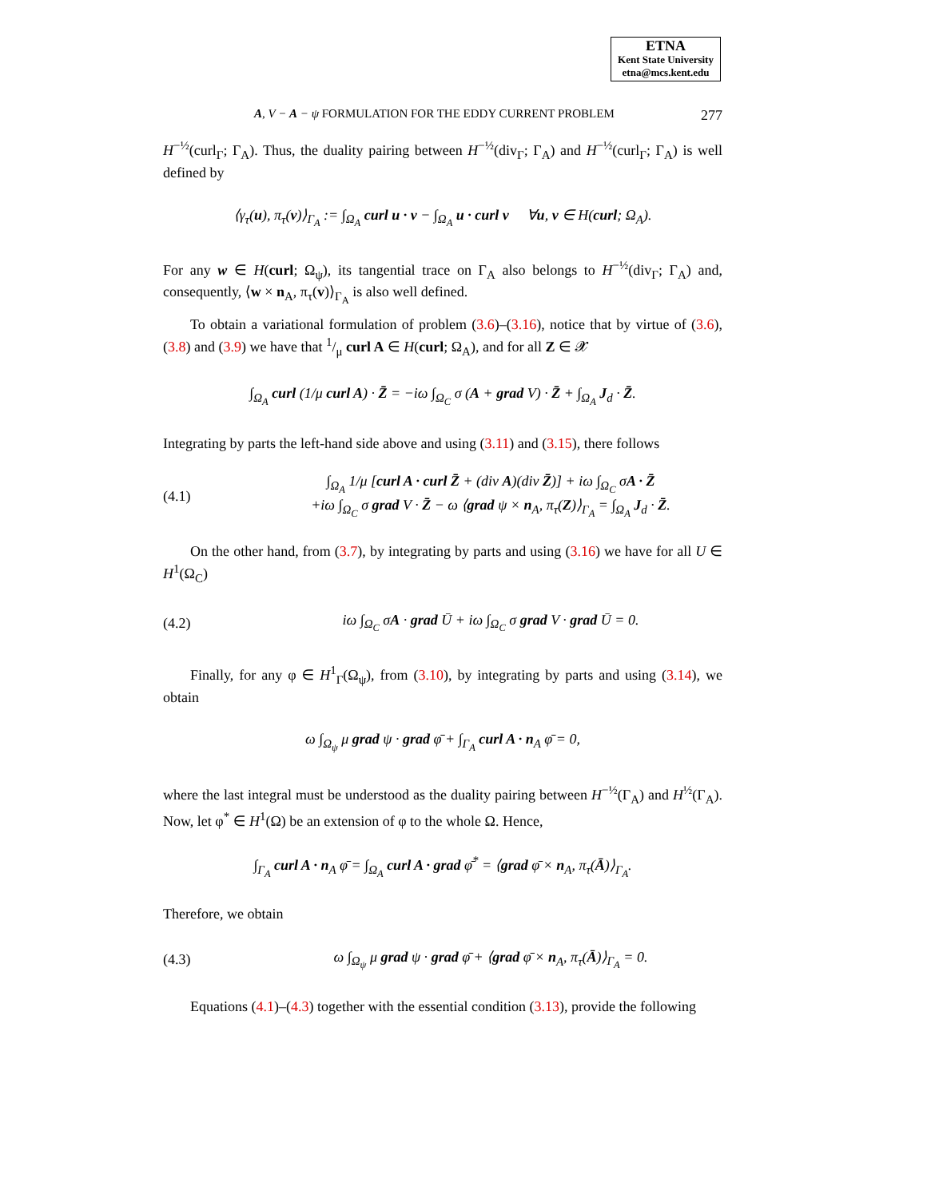ETNA
Kent State University
etna@mcs.kent.edu
A, V − A − ψ FORMULATION FOR THE EDDY CURRENT PROBLEM 277
H<sup>−½</sup>(curl<sub>Γ</sub>; Γ<sub>A</sub>). Thus, the duality pairing between H<sup>−½</sup>(div<sub>Γ</sub>; Γ<sub>A</sub>) and H<sup>−½</sup>(curl<sub>Γ</sub>; Γ<sub>A</sub>) is well defined by
⟨γ<sub>τ</sub>(u), π<sub>τ</sub>(v)⟩<sub>Γ<sub>A</sub></sub> := ∫<sub>Ω<sub>A</sub></sub> curl u · v − ∫<sub>Ω<sub>A</sub></sub> u · curl v ∀u, v ∈ H(curl; Ω<sub>A</sub>).
For any w ∈ H(curl; Ω<sub>ψ</sub>), its tangential trace on Γ<sub>A</sub> also belongs to H<sup>−½</sup>(div<sub>Γ</sub>; Γ<sub>A</sub>) and, consequently, ⟨w × n<sub>A</sub>, π<sub>τ</sub>(v)⟩<sub>Γ<sub>A</sub></sub> is also well defined.
To obtain a variational formulation of problem (3.6)–(3.16), notice that by virtue of (3.6), (3.8) and (3.9) we have that 1/μ curl A ∈ H(curl; Ω<sub>A</sub>), and for all Z ∈ 𝓧
∫<sub>Ω<sub>A</sub></sub> curl (1/μ curl A) · Z̄ = −iω ∫<sub>Ω<sub>C</sub></sub> σ (A + grad V) · Z̄ + ∫<sub>Ω<sub>A</sub></sub> J<sub>d</sub> · Z̄.
Integrating by parts the left-hand side above and using (3.11) and (3.15), there follows
(4.1)
∫<sub>Ω<sub>A</sub></sub> 1/μ [curl A · curl Z̄ + (div A)(div Z̄)] + iω ∫<sub>Ω<sub>C</sub></sub> σA · Z̄
+iω ∫<sub>Ω<sub>C</sub></sub> σ grad V · Z̄ − ω ⟨grad ψ × n<sub>A</sub>, π<sub>τ</sub>(Z)⟩<sub>Γ<sub>A</sub></sub> = ∫<sub>Ω<sub>A</sub></sub> J<sub>d</sub> · Z̄.
On the other hand, from (3.7), by integrating by parts and using (3.16) we have for all U ∈ H<sup>1</sup>(Ω<sub>C</sub>)
(4.2)
iω ∫<sub>Ω<sub>C</sub></sub> σA · grad Ū + iω ∫<sub>Ω<sub>C</sub></sub> σ grad V · grad Ū = 0.
Finally, for any φ ∈ H<sup>1</sup><sub>Γ</sub>(Ω<sub>ψ</sub>), from (3.10), by integrating by parts and using (3.14), we obtain
ω ∫<sub>Ω<sub>ψ</sub></sub> μ grad ψ · grad φ̄ + ∫<sub>Γ<sub>A</sub></sub> curl A · n<sub>A</sub> φ̄ = 0,
where the last integral must be understood as the duality pairing between H<sup>−½</sup>(Γ<sub>A</sub>) and H<sup>½</sup>(Γ<sub>A</sub>). Now, let φ<sup>*</sup> ∈ H<sup>1</sup>(Ω) be an extension of φ to the whole Ω. Hence,
∫<sub>Γ<sub>A</sub></sub> curl A · n<sub>A</sub> φ̄ = ∫<sub>Ω<sub>A</sub></sub> curl A · grad φ̄<sup>*</sup> = ⟨grad φ̄ × n<sub>A</sub>, π<sub>τ</sub>(Ā)⟩<sub>Γ<sub>A</sub></sub>.
Therefore, we obtain
(4.3)
ω ∫<sub>Ω<sub>ψ</sub></sub> μ grad ψ · grad φ̄ + ⟨grad φ̄ × n<sub>A</sub>, π<sub>τ</sub>(Ā)⟩<sub>Γ<sub>A</sub></sub> = 0.
Equations (4.1)–(4.3) together with the essential condition (3.13), provide the following